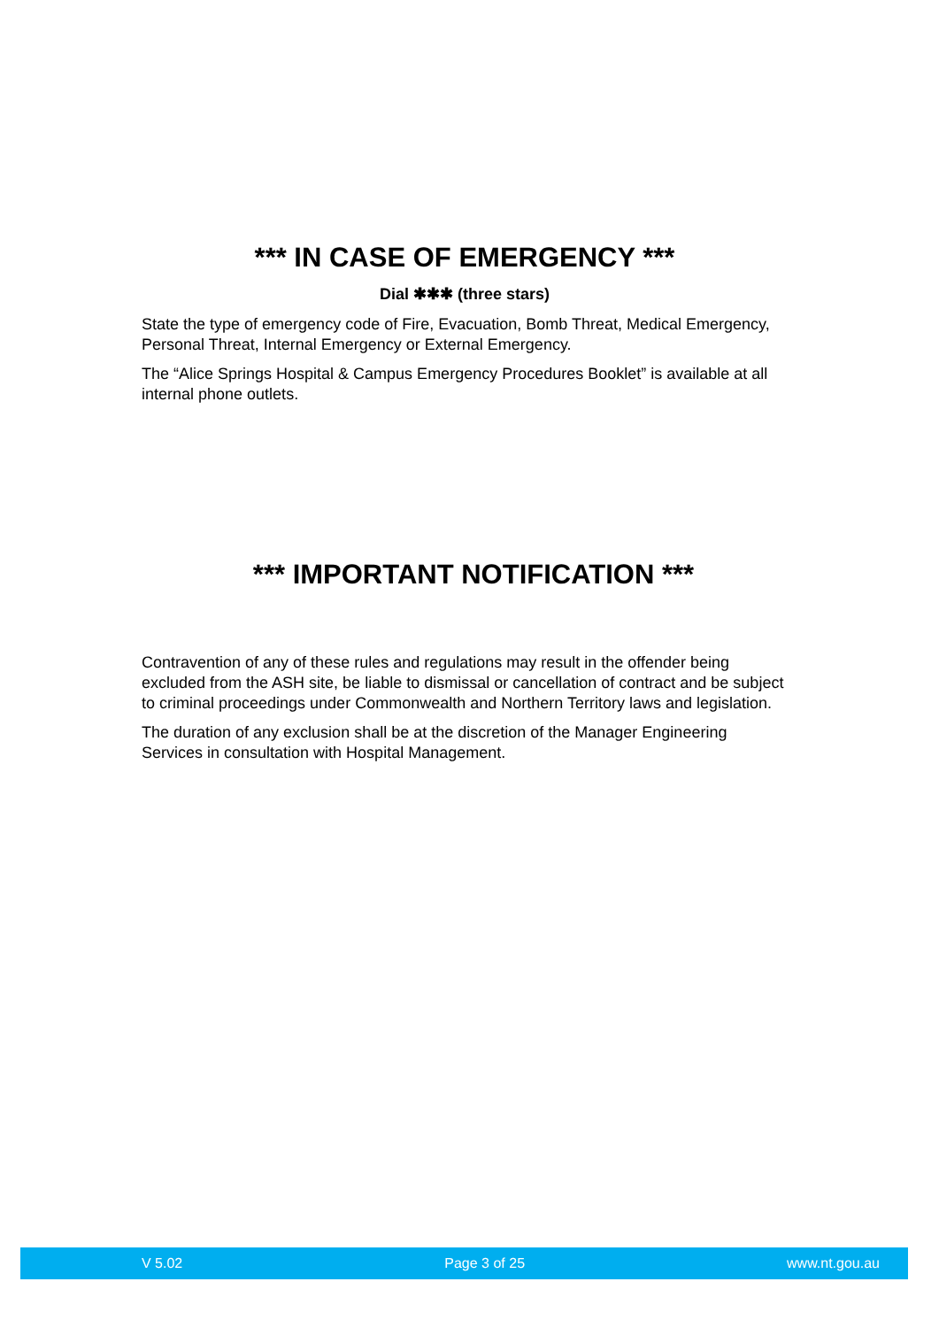*** IN CASE OF EMERGENCY ***
Dial ✱✱✱ (three stars)
State the type of emergency code of Fire, Evacuation, Bomb Threat, Medical Emergency, Personal Threat, Internal Emergency or External Emergency.
The “Alice Springs Hospital & Campus Emergency Procedures Booklet” is available at all internal phone outlets.
*** IMPORTANT NOTIFICATION ***
Contravention of any of these rules and regulations may result in the offender being excluded from the ASH site, be liable to dismissal or cancellation of contract and be subject to criminal proceedings under Commonwealth and Northern Territory laws and legislation.
The duration of any exclusion shall be at the discretion of the Manager Engineering Services in consultation with Hospital Management.
V 5.02 Page 3 of 25 www.nt.gou.au